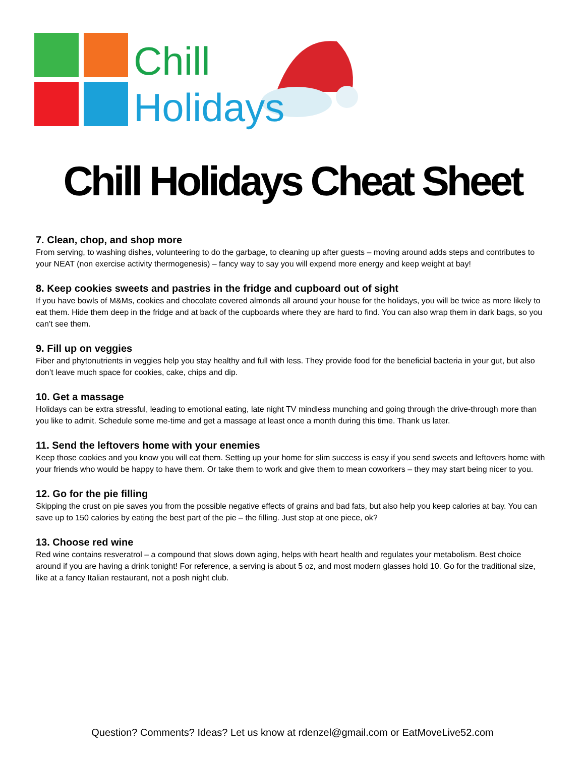Chill
Holidays
Chill Holidays Cheat Sheet
7. Clean, chop, and shop more
From serving, to washing dishes, volunteering to do the garbage, to cleaning up after guests – moving around adds steps and contributes to your NEAT (non exercise activity thermogenesis) – fancy way to say you will expend more energy and keep weight at bay!
8. Keep cookies sweets and pastries in the fridge and cupboard out of sight
If you have bowls of M&Ms, cookies and chocolate covered almonds all around your house for the holidays, you will be twice as more likely to eat them. Hide them deep in the fridge and at back of the cupboards where they are hard to find. You can also wrap them in dark bags, so you can’t see them.
9. Fill up on veggies
Fiber and phytonutrients in veggies help you stay healthy and full with less. They provide food for the beneficial bacteria in your gut, but also don’t leave much space for cookies, cake, chips and dip.
10. Get a massage
Holidays can be extra stressful, leading to emotional eating, late night TV mindless munching and going through the drive-through more than you like to admit. Schedule some me-time and get a massage at least once a month during this time. Thank us later.
11. Send the leftovers home with your enemies
Keep those cookies and you know you will eat them. Setting up your home for slim success is easy if you send sweets and leftovers home with your friends who would be happy to have them. Or take them to work and give them to mean coworkers – they may start being nicer to you.
12. Go for the pie filling
Skipping the crust on pie saves you from the possible negative effects of grains and bad fats, but also help you keep calories at bay. You can save up to 150 calories by eating the best part of the pie – the filling. Just stop at one piece, ok?
13. Choose red wine
Red wine contains resveratrol – a compound that slows down aging, helps with heart health and regulates your metabolism. Best choice around if you are having a drink tonight! For reference, a serving is about 5 oz, and most modern glasses hold 10. Go for the traditional size, like at a fancy Italian restaurant, not a posh night club.
Question? Comments? Ideas? Let us know at rdenzel@gmail.com or EatMoveLive52.com